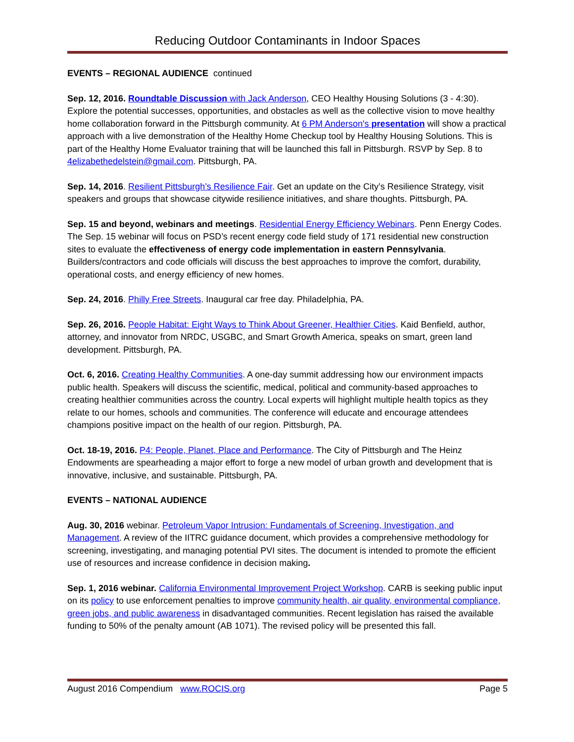Reducing Outdoor Contaminants in Indoor Spaces
EVENTS – REGIONAL AUDIENCE continued
Sep. 12, 2016. Roundtable Discussion with Jack Anderson, CEO Healthy Housing Solutions (3 - 4:30). Explore the potential successes, opportunities, and obstacles as well as the collective vision to move healthy home collaboration forward in the Pittsburgh community. At 6 PM Anderson's presentation will show a practical approach with a live demonstration of the Healthy Home Checkup tool by Healthy Housing Solutions. This is part of the Healthy Home Evaluator training that will be launched this fall in Pittsburgh. RSVP by Sep. 8 to 4elizabethedelstein@gmail.com. Pittsburgh, PA.
Sep. 14, 2016. Resilient Pittsburgh’s Resilience Fair. Get an update on the City’s Resilience Strategy, visit speakers and groups that showcase citywide resilience initiatives, and share thoughts. Pittsburgh, PA.
Sep. 15 and beyond, webinars and meetings. Residential Energy Efficiency Webinars. Penn Energy Codes. The Sep. 15 webinar will focus on PSD’s recent energy code field study of 171 residential new construction sites to evaluate the effectiveness of energy code implementation in eastern Pennsylvania. Builders/contractors and code officials will discuss the best approaches to improve the comfort, durability, operational costs, and energy efficiency of new homes.
Sep. 24, 2016. Philly Free Streets. Inaugural car free day. Philadelphia, PA.
Sep. 26, 2016. People Habitat: Eight Ways to Think About Greener, Healthier Cities. Kaid Benfield, author, attorney, and innovator from NRDC, USGBC, and Smart Growth America, speaks on smart, green land development. Pittsburgh, PA.
Oct. 6, 2016. Creating Healthy Communities. A one-day summit addressing how our environment impacts public health. Speakers will discuss the scientific, medical, political and community-based approaches to creating healthier communities across the country. Local experts will highlight multiple health topics as they relate to our homes, schools and communities. The conference will educate and encourage attendees champions positive impact on the health of our region. Pittsburgh, PA.
Oct. 18-19, 2016. P4: People, Planet, Place and Performance. The City of Pittsburgh and The Heinz Endowments are spearheading a major effort to forge a new model of urban growth and development that is innovative, inclusive, and sustainable. Pittsburgh, PA.
EVENTS – NATIONAL AUDIENCE
Aug. 30, 2016 webinar. Petroleum Vapor Intrusion: Fundamentals of Screening, Investigation, and Management. A review of the IITRC guidance document, which provides a comprehensive methodology for screening, investigating, and managing potential PVI sites. The document is intended to promote the efficient use of resources and increase confidence in decision making.
Sep. 1, 2016 webinar. California Environmental Improvement Project Workshop. CARB is seeking public input on its policy to use enforcement penalties to improve community health, air quality, environmental compliance, green jobs, and public awareness in disadvantaged communities. Recent legislation has raised the available funding to 50% of the penalty amount (AB 1071). The revised policy will be presented this fall.
August 2016 Compendium www.ROCIS.org Page 5